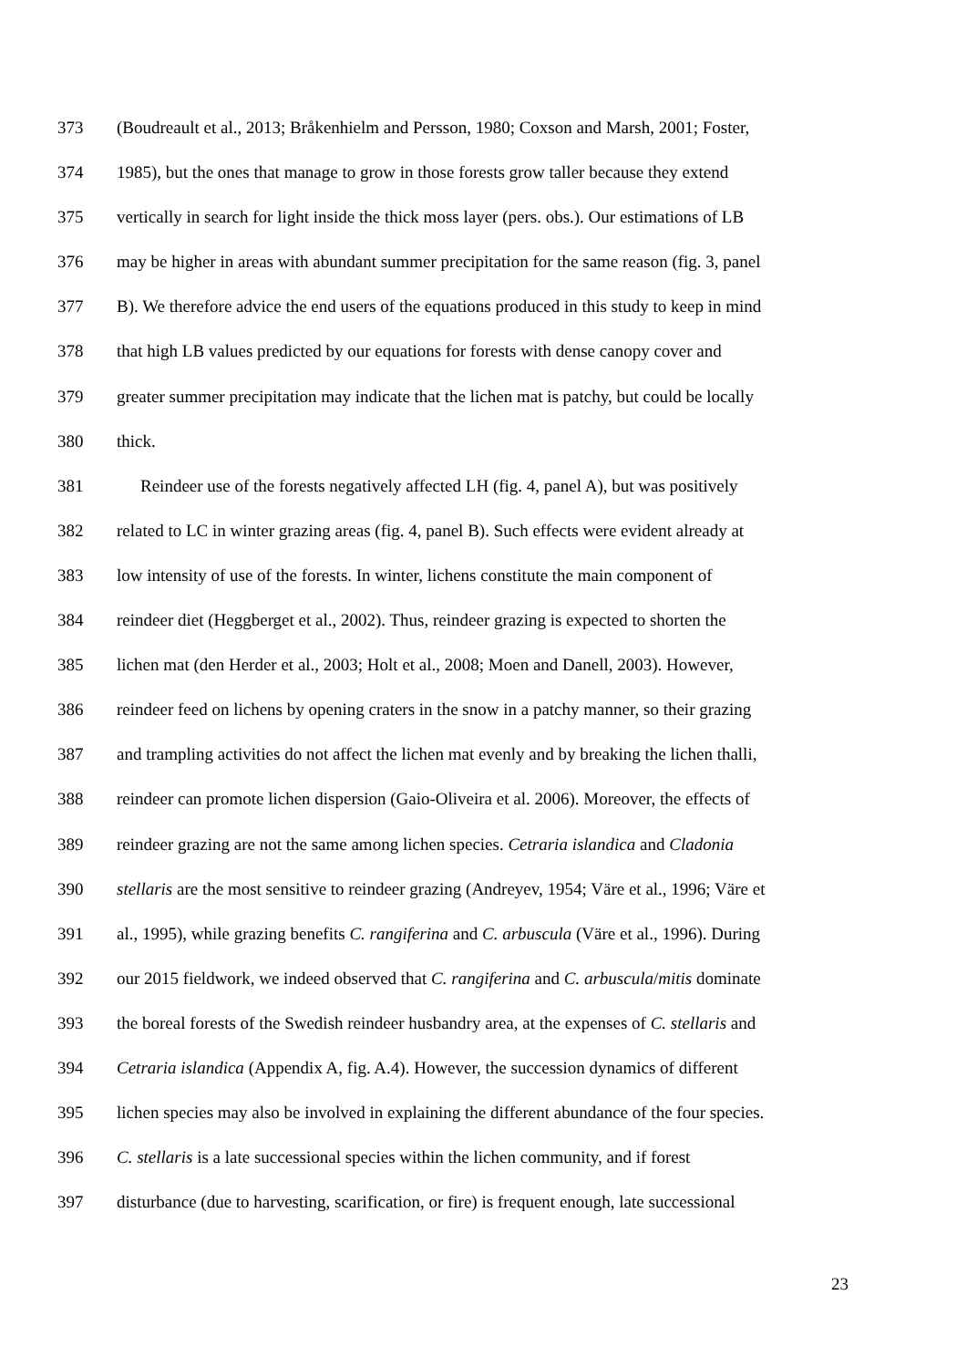373 (Boudreault et al., 2013; Bråkenhielm and Persson, 1980; Coxson and Marsh, 2001; Foster,
374 1985), but the ones that manage to grow in those forests grow taller because they extend
375 vertically in search for light inside the thick moss layer (pers. obs.). Our estimations of LB
376 may be higher in areas with abundant summer precipitation for the same reason (fig. 3, panel
377 B). We therefore advice the end users of the equations produced in this study to keep in mind
378 that high LB values predicted by our equations for forests with dense canopy cover and
379 greater summer precipitation may indicate that the lichen mat is patchy, but could be locally
380 thick.
381 Reindeer use of the forests negatively affected LH (fig. 4, panel A), but was positively
382 related to LC in winter grazing areas (fig. 4, panel B). Such effects were evident already at
383 low intensity of use of the forests. In winter, lichens constitute the main component of
384 reindeer diet (Heggberget et al., 2002). Thus, reindeer grazing is expected to shorten the
385 lichen mat (den Herder et al., 2003; Holt et al., 2008; Moen and Danell, 2003). However,
386 reindeer feed on lichens by opening craters in the snow in a patchy manner, so their grazing
387 and trampling activities do not affect the lichen mat evenly and by breaking the lichen thalli,
388 reindeer can promote lichen dispersion (Gaio-Oliveira et al. 2006). Moreover, the effects of
389 reindeer grazing are not the same among lichen species. Cetraria islandica and Cladonia
390 stellaris are the most sensitive to reindeer grazing (Andreyev, 1954; Väre et al., 1996; Väre et
391 al., 1995), while grazing benefits C. rangiferina and C. arbuscula (Väre et al., 1996). During
392 our 2015 fieldwork, we indeed observed that C. rangiferina and C. arbuscula/mitis dominate
393 the boreal forests of the Swedish reindeer husbandry area, at the expenses of C. stellaris and
394 Cetraria islandica (Appendix A, fig. A.4). However, the succession dynamics of different
395 lichen species may also be involved in explaining the different abundance of the four species.
396 C. stellaris is a late successional species within the lichen community, and if forest
397 disturbance (due to harvesting, scarification, or fire) is frequent enough, late successional
23